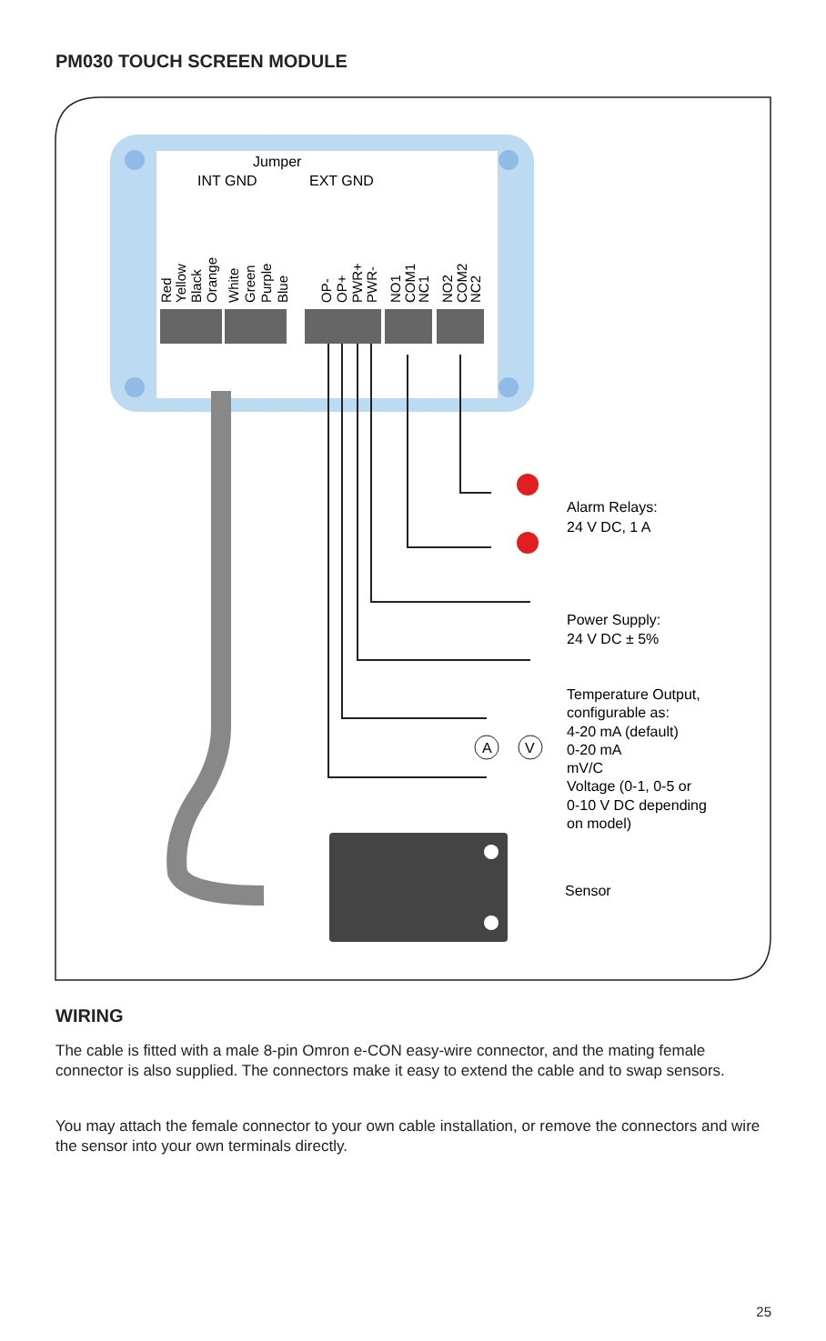PM030 TOUCH SCREEN MODULE
A
V
Jumper
INT GND
EXT GND
Red
Yellow
Black
Orange
White
Green
Purple
Blue
OP-
OP+
PWR+
PWR-
NO1
COM1
NC1
NO2
COM2
NC2
Alarm Relays:
24 V DC, 1 A
Power Supply:
24 V DC ± 5%
Temperature Output,
configurable as:
4-20 mA (default)
0-20 mA
mV/C
Voltage (0-1, 0-5 or
0-10 V DC depending
on model)
Sensor
WIRING
The cable is fitted with a male 8-pin Omron e-CON easy-wire connector, and the mating female connector is also supplied. The connectors make it easy to extend the cable and to swap sensors.
You may attach the female connector to your own cable installation, or remove the connectors and wire the sensor into your own terminals directly.
25